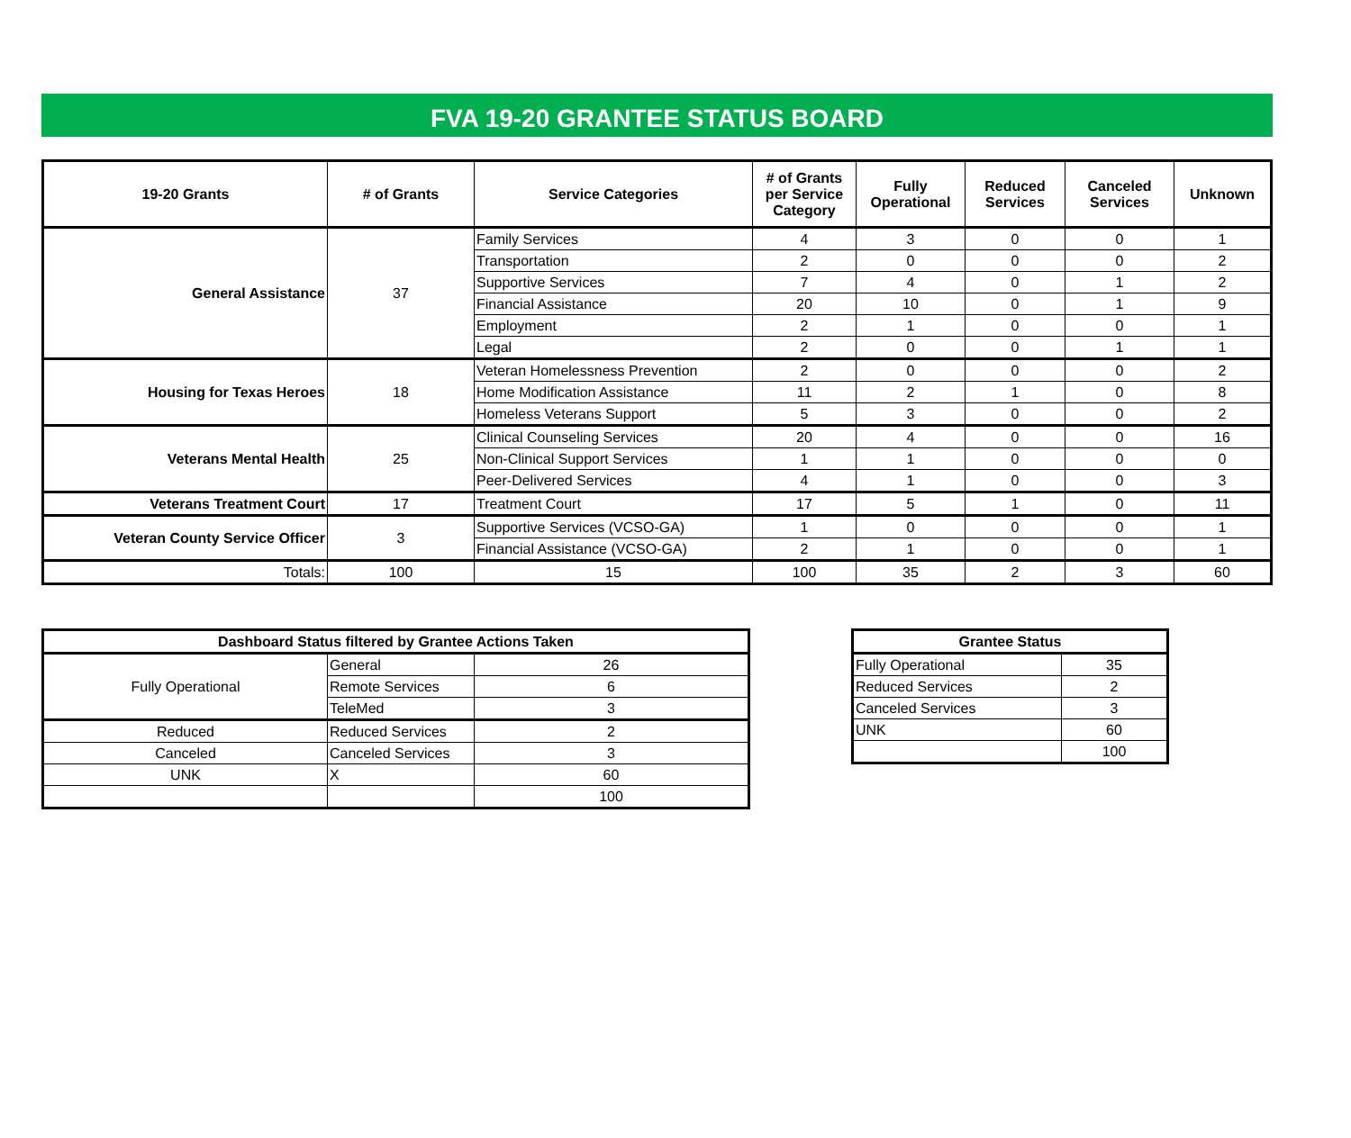FVA 19-20 GRANTEE STATUS BOARD
| 19-20 Grants | # of Grants | Service Categories | # of Grants per Service Category | Fully Operational | Reduced Services | Canceled Services | Unknown |
| --- | --- | --- | --- | --- | --- | --- | --- |
| General Assistance | 37 | Family Services | 4 | 3 | 0 | 0 | 1 |
| | | Transportation | 2 | 0 | 0 | 0 | 2 |
| | | Supportive Services | 7 | 4 | 0 | 1 | 2 |
| | | Financial Assistance | 20 | 10 | 0 | 1 | 9 |
| | | Employment | 2 | 1 | 0 | 0 | 1 |
| | | Legal | 2 | 0 | 0 | 1 | 1 |
| Housing for Texas Heroes | 18 | Veteran Homelessness Prevention | 2 | 0 | 0 | 0 | 2 |
| | | Home Modification Assistance | 11 | 2 | 1 | 0 | 8 |
| | | Homeless Veterans Support | 5 | 3 | 0 | 0 | 2 |
| Veterans Mental Health | 25 | Clinical Counseling Services | 20 | 4 | 0 | 0 | 16 |
| | | Non-Clinical Support Services | 1 | 1 | 0 | 0 | 0 |
| | | Peer-Delivered Services | 4 | 1 | 0 | 0 | 3 |
| Veterans Treatment Court | 17 | Treatment Court | 17 | 5 | 1 | 0 | 11 |
| Veteran County Service Officer | 3 | Supportive Services (VCSO-GA) | 1 | 0 | 0 | 0 | 1 |
| | | Financial Assistance (VCSO-GA) | 2 | 1 | 0 | 0 | 1 |
| Totals: | 100 | 15 | 100 | 35 | 2 | 3 | 60 |
| Dashboard Status filtered by Grantee Actions Taken | | |
| --- | --- | --- |
| Fully Operational | General | 26 |
| | Remote Services | 6 |
| | TeleMed | 3 |
| Reduced | Reduced Services | 2 |
| Canceled | Canceled Services | 3 |
| UNK | X | 60 |
| | | 100 |
| Grantee Status | |
| --- | --- |
| Fully Operational | 35 |
| Reduced Services | 2 |
| Canceled Services | 3 |
| UNK | 60 |
| | 100 |